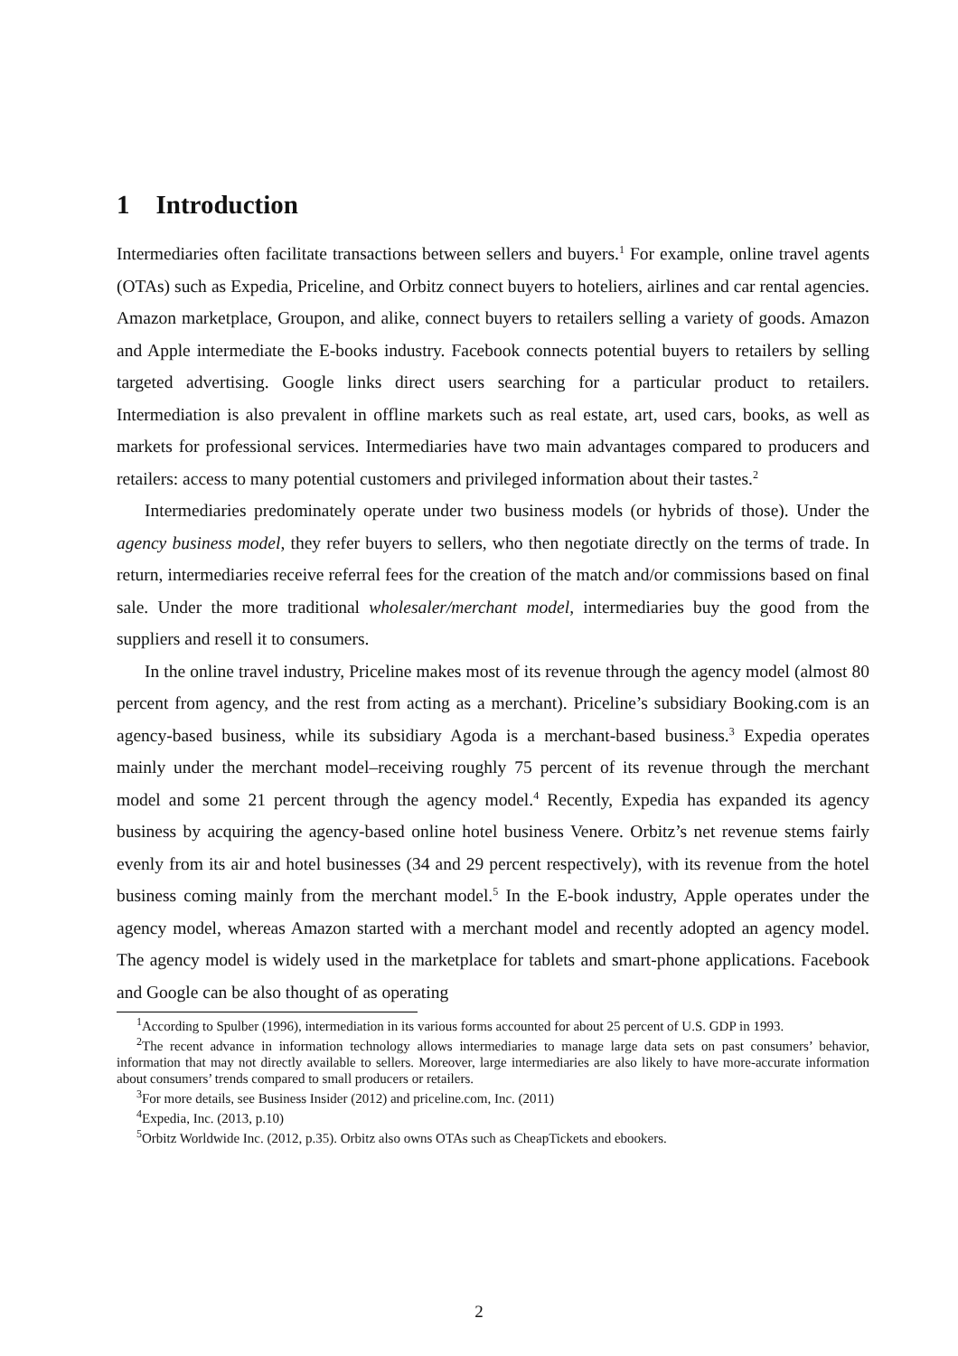1 Introduction
Intermediaries often facilitate transactions between sellers and buyers.<sup>1</sup> For example, online travel agents (OTAs) such as Expedia, Priceline, and Orbitz connect buyers to hoteliers, airlines and car rental agencies. Amazon marketplace, Groupon, and alike, connect buyers to retailers selling a variety of goods. Amazon and Apple intermediate the E-books industry. Facebook connects potential buyers to retailers by selling targeted advertising. Google links direct users searching for a particular product to retailers. Intermediation is also prevalent in offline markets such as real estate, art, used cars, books, as well as markets for professional services. Intermediaries have two main advantages compared to producers and retailers: access to many potential customers and privileged information about their tastes.<sup>2</sup>
Intermediaries predominately operate under two business models (or hybrids of those). Under the agency business model, they refer buyers to sellers, who then negotiate directly on the terms of trade. In return, intermediaries receive referral fees for the creation of the match and/or commissions based on final sale. Under the more traditional wholesaler/merchant model, intermediaries buy the good from the suppliers and resell it to consumers.
In the online travel industry, Priceline makes most of its revenue through the agency model (almost 80 percent from agency, and the rest from acting as a merchant). Priceline’s subsidiary Booking.com is an agency-based business, while its subsidiary Agoda is a merchant-based business.<sup>3</sup> Expedia operates mainly under the merchant model–receiving roughly 75 percent of its revenue through the merchant model and some 21 percent through the agency model.<sup>4</sup> Recently, Expedia has expanded its agency business by acquiring the agency-based online hotel business Venere. Orbitz’s net revenue stems fairly evenly from its air and hotel businesses (34 and 29 percent respectively), with its revenue from the hotel business coming mainly from the merchant model.<sup>5</sup> In the E-book industry, Apple operates under the agency model, whereas Amazon started with a merchant model and recently adopted an agency model. The agency model is widely used in the marketplace for tablets and smart-phone applications. Facebook and Google can be also thought of as operating
<sup>1</sup> According to Spulber (1996), intermediation in its various forms accounted for about 25 percent of U.S. GDP in 1993.
<sup>2</sup> The recent advance in information technology allows intermediaries to manage large data sets on past consumers’ behavior, information that may not directly available to sellers. Moreover, large intermediaries are also likely to have more-accurate information about consumers’ trends compared to small producers or retailers.
<sup>3</sup> For more details, see Business Insider (2012) and priceline.com, Inc. (2011)
<sup>4</sup> Expedia, Inc. (2013, p.10)
<sup>5</sup> Orbitz Worldwide Inc. (2012, p.35). Orbitz also owns OTAs such as CheapTickets and ebookers.
2